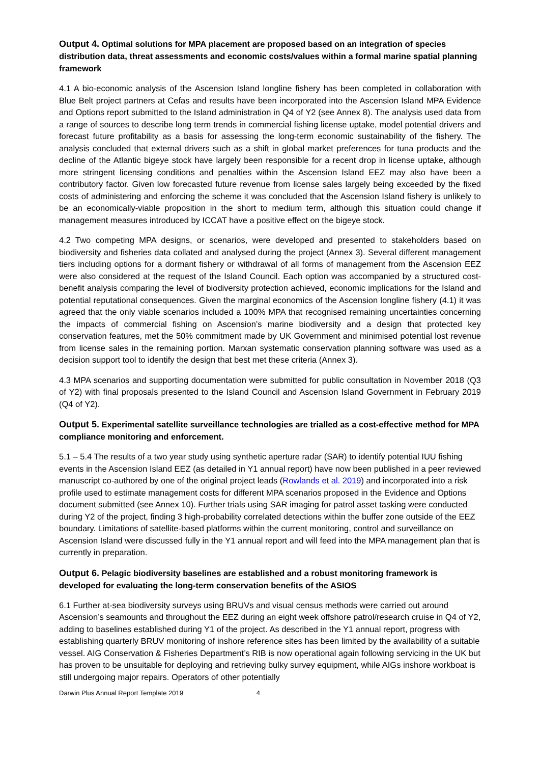Output 4. Optimal solutions for MPA placement are proposed based on an integration of species distribution data, threat assessments and economic costs/values within a formal marine spatial planning framework
4.1 A bio-economic analysis of the Ascension Island longline fishery has been completed in collaboration with Blue Belt project partners at Cefas and results have been incorporated into the Ascension Island MPA Evidence and Options report submitted to the Island administration in Q4 of Y2 (see Annex 8). The analysis used data from a range of sources to describe long term trends in commercial fishing license uptake, model potential drivers and forecast future profitability as a basis for assessing the long-term economic sustainability of the fishery. The analysis concluded that external drivers such as a shift in global market preferences for tuna products and the decline of the Atlantic bigeye stock have largely been responsible for a recent drop in license uptake, although more stringent licensing conditions and penalties within the Ascension Island EEZ may also have been a contributory factor. Given low forecasted future revenue from license sales largely being exceeded by the fixed costs of administering and enforcing the scheme it was concluded that the Ascension Island fishery is unlikely to be an economically-viable proposition in the short to medium term, although this situation could change if management measures introduced by ICCAT have a positive effect on the bigeye stock.
4.2 Two competing MPA designs, or scenarios, were developed and presented to stakeholders based on biodiversity and fisheries data collated and analysed during the project (Annex 3). Several different management tiers including options for a dormant fishery or withdrawal of all forms of management from the Ascension EEZ were also considered at the request of the Island Council. Each option was accompanied by a structured cost-benefit analysis comparing the level of biodiversity protection achieved, economic implications for the Island and potential reputational consequences. Given the marginal economics of the Ascension longline fishery (4.1) it was agreed that the only viable scenarios included a 100% MPA that recognised remaining uncertainties concerning the impacts of commercial fishing on Ascension’s marine biodiversity and a design that protected key conservation features, met the 50% commitment made by UK Government and minimised potential lost revenue from license sales in the remaining portion. Marxan systematic conservation planning software was used as a decision support tool to identify the design that best met these criteria (Annex 3).
4.3 MPA scenarios and supporting documentation were submitted for public consultation in November 2018 (Q3 of Y2) with final proposals presented to the Island Council and Ascension Island Government in February 2019 (Q4 of Y2).
Output 5. Experimental satellite surveillance technologies are trialled as a cost-effective method for MPA compliance monitoring and enforcement.
5.1 – 5.4 The results of a two year study using synthetic aperture radar (SAR) to identify potential IUU fishing events in the Ascension Island EEZ (as detailed in Y1 annual report) have now been published in a peer reviewed manuscript co-authored by one of the original project leads (Rowlands et al. 2019) and incorporated into a risk profile used to estimate management costs for different MPA scenarios proposed in the Evidence and Options document submitted (see Annex 10). Further trials using SAR imaging for patrol asset tasking were conducted during Y2 of the project, finding 3 high-probability correlated detections within the buffer zone outside of the EEZ boundary. Limitations of satellite-based platforms within the current monitoring, control and surveillance on Ascension Island were discussed fully in the Y1 annual report and will feed into the MPA management plan that is currently in preparation.
Output 6. Pelagic biodiversity baselines are established and a robust monitoring framework is developed for evaluating the long-term conservation benefits of the ASIOS
6.1 Further at-sea biodiversity surveys using BRUVs and visual census methods were carried out around Ascension’s seamounts and throughout the EEZ during an eight week offshore patrol/research cruise in Q4 of Y2, adding to baselines established during Y1 of the project. As described in the Y1 annual report, progress with establishing quarterly BRUV monitoring of inshore reference sites has been limited by the availability of a suitable vessel. AIG Conservation & Fisheries Department’s RIB is now operational again following servicing in the UK but has proven to be unsuitable for deploying and retrieving bulky survey equipment, while AIGs inshore workboat is still undergoing major repairs. Operators of other potentially
Darwin Plus Annual Report Template 2019 4